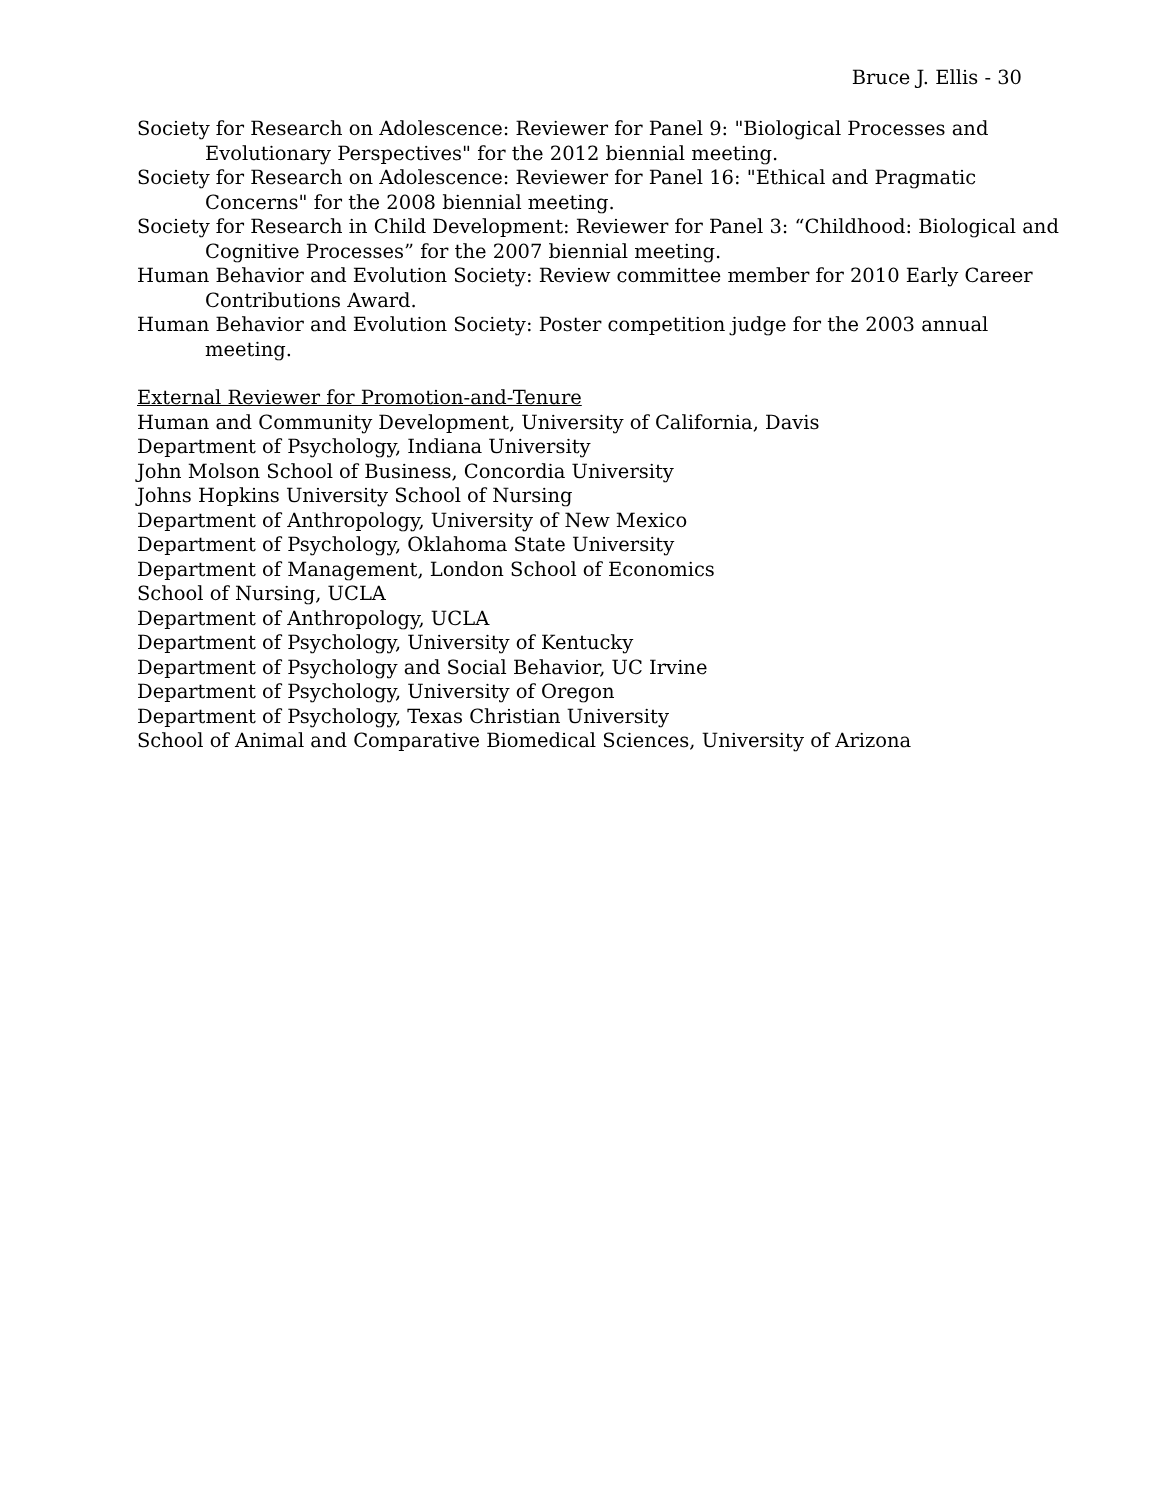Bruce J. Ellis - 30
Society for Research on Adolescence: Reviewer for Panel 9: "Biological Processes and Evolutionary Perspectives" for the 2012 biennial meeting.
Society for Research on Adolescence: Reviewer for Panel 16: "Ethical and Pragmatic Concerns" for the 2008 biennial meeting.
Society for Research in Child Development: Reviewer for Panel 3: “Childhood: Biological and Cognitive Processes” for the 2007 biennial meeting.
Human Behavior and Evolution Society: Review committee member for 2010 Early Career Contributions Award.
Human Behavior and Evolution Society: Poster competition judge for the 2003 annual meeting.
External Reviewer for Promotion-and-Tenure
Human and Community Development, University of California, Davis
Department of Psychology, Indiana University
John Molson School of Business, Concordia University
Johns Hopkins University School of Nursing
Department of Anthropology, University of New Mexico
Department of Psychology, Oklahoma State University
Department of Management, London School of Economics
School of Nursing, UCLA
Department of Anthropology, UCLA
Department of Psychology, University of Kentucky
Department of Psychology and Social Behavior, UC Irvine
Department of Psychology, University of Oregon
Department of Psychology, Texas Christian University
School of Animal and Comparative Biomedical Sciences, University of Arizona